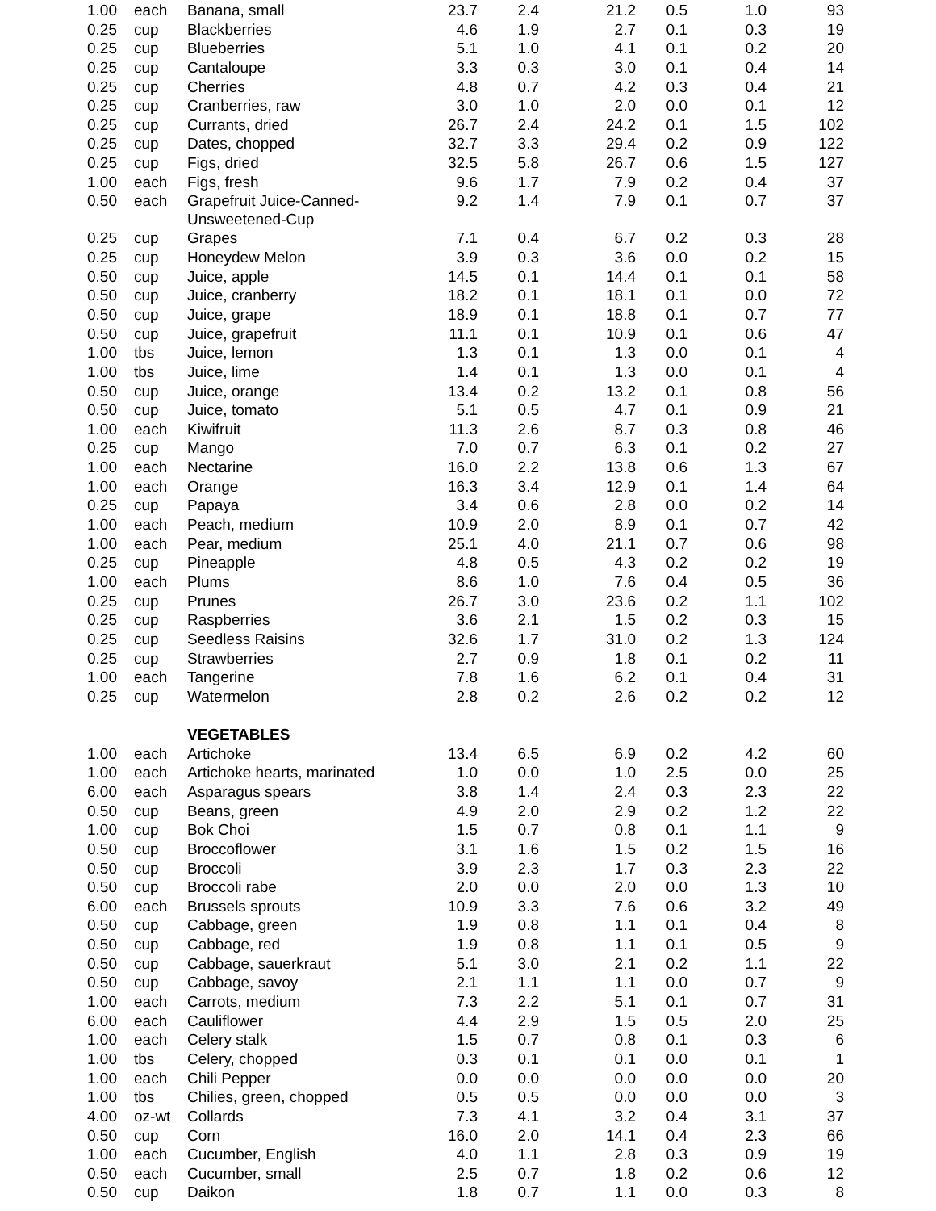| 1.00 | each | Banana, small | 23.7 | 2.4 | 21.2 | 0.5 | 1.0 | 93 |
| 0.25 | cup | Blackberries | 4.6 | 1.9 | 2.7 | 0.1 | 0.3 | 19 |
| 0.25 | cup | Blueberries | 5.1 | 1.0 | 4.1 | 0.1 | 0.2 | 20 |
| 0.25 | cup | Cantaloupe | 3.3 | 0.3 | 3.0 | 0.1 | 0.4 | 14 |
| 0.25 | cup | Cherries | 4.8 | 0.7 | 4.2 | 0.3 | 0.4 | 21 |
| 0.25 | cup | Cranberries, raw | 3.0 | 1.0 | 2.0 | 0.0 | 0.1 | 12 |
| 0.25 | cup | Currants, dried | 26.7 | 2.4 | 24.2 | 0.1 | 1.5 | 102 |
| 0.25 | cup | Dates, chopped | 32.7 | 3.3 | 29.4 | 0.2 | 0.9 | 122 |
| 0.25 | cup | Figs, dried | 32.5 | 5.8 | 26.7 | 0.6 | 1.5 | 127 |
| 1.00 | each | Figs, fresh | 9.6 | 1.7 | 7.9 | 0.2 | 0.4 | 37 |
| 0.50 | each | Grapefruit Juice-Canned- Unsweetened-Cup | 9.2 | 1.4 | 7.9 | 0.1 | 0.7 | 37 |
| 0.25 | cup | Grapes | 7.1 | 0.4 | 6.7 | 0.2 | 0.3 | 28 |
| 0.25 | cup | Honeydew Melon | 3.9 | 0.3 | 3.6 | 0.0 | 0.2 | 15 |
| 0.50 | cup | Juice, apple | 14.5 | 0.1 | 14.4 | 0.1 | 0.1 | 58 |
| 0.50 | cup | Juice, cranberry | 18.2 | 0.1 | 18.1 | 0.1 | 0.0 | 72 |
| 0.50 | cup | Juice, grape | 18.9 | 0.1 | 18.8 | 0.1 | 0.7 | 77 |
| 0.50 | cup | Juice, grapefruit | 11.1 | 0.1 | 10.9 | 0.1 | 0.6 | 47 |
| 1.00 | tbs | Juice, lemon | 1.3 | 0.1 | 1.3 | 0.0 | 0.1 | 4 |
| 1.00 | tbs | Juice, lime | 1.4 | 0.1 | 1.3 | 0.0 | 0.1 | 4 |
| 0.50 | cup | Juice, orange | 13.4 | 0.2 | 13.2 | 0.1 | 0.8 | 56 |
| 0.50 | cup | Juice, tomato | 5.1 | 0.5 | 4.7 | 0.1 | 0.9 | 21 |
| 1.00 | each | Kiwifruit | 11.3 | 2.6 | 8.7 | 0.3 | 0.8 | 46 |
| 0.25 | cup | Mango | 7.0 | 0.7 | 6.3 | 0.1 | 0.2 | 27 |
| 1.00 | each | Nectarine | 16.0 | 2.2 | 13.8 | 0.6 | 1.3 | 67 |
| 1.00 | each | Orange | 16.3 | 3.4 | 12.9 | 0.1 | 1.4 | 64 |
| 0.25 | cup | Papaya | 3.4 | 0.6 | 2.8 | 0.0 | 0.2 | 14 |
| 1.00 | each | Peach, medium | 10.9 | 2.0 | 8.9 | 0.1 | 0.7 | 42 |
| 1.00 | each | Pear, medium | 25.1 | 4.0 | 21.1 | 0.7 | 0.6 | 98 |
| 0.25 | cup | Pineapple | 4.8 | 0.5 | 4.3 | 0.2 | 0.2 | 19 |
| 1.00 | each | Plums | 8.6 | 1.0 | 7.6 | 0.4 | 0.5 | 36 |
| 0.25 | cup | Prunes | 26.7 | 3.0 | 23.6 | 0.2 | 1.1 | 102 |
| 0.25 | cup | Raspberries | 3.6 | 2.1 | 1.5 | 0.2 | 0.3 | 15 |
| 0.25 | cup | Seedless Raisins | 32.6 | 1.7 | 31.0 | 0.2 | 1.3 | 124 |
| 0.25 | cup | Strawberries | 2.7 | 0.9 | 1.8 | 0.1 | 0.2 | 11 |
| 1.00 | each | Tangerine | 7.8 | 1.6 | 6.2 | 0.1 | 0.4 | 31 |
| 0.25 | cup | Watermelon | 2.8 | 0.2 | 2.6 | 0.2 | 0.2 | 12 |
| | | VEGETABLES | | | | | | |
| 1.00 | each | Artichoke | 13.4 | 6.5 | 6.9 | 0.2 | 4.2 | 60 |
| 1.00 | each | Artichoke hearts, marinated | 1.0 | 0.0 | 1.0 | 2.5 | 0.0 | 25 |
| 6.00 | each | Asparagus spears | 3.8 | 1.4 | 2.4 | 0.3 | 2.3 | 22 |
| 0.50 | cup | Beans, green | 4.9 | 2.0 | 2.9 | 0.2 | 1.2 | 22 |
| 1.00 | cup | Bok Choi | 1.5 | 0.7 | 0.8 | 0.1 | 1.1 | 9 |
| 0.50 | cup | Broccoflower | 3.1 | 1.6 | 1.5 | 0.2 | 1.5 | 16 |
| 0.50 | cup | Broccoli | 3.9 | 2.3 | 1.7 | 0.3 | 2.3 | 22 |
| 0.50 | cup | Broccoli rabe | 2.0 | 0.0 | 2.0 | 0.0 | 1.3 | 10 |
| 6.00 | each | Brussels sprouts | 10.9 | 3.3 | 7.6 | 0.6 | 3.2 | 49 |
| 0.50 | cup | Cabbage, green | 1.9 | 0.8 | 1.1 | 0.1 | 0.4 | 8 |
| 0.50 | cup | Cabbage, red | 1.9 | 0.8 | 1.1 | 0.1 | 0.5 | 9 |
| 0.50 | cup | Cabbage, sauerkraut | 5.1 | 3.0 | 2.1 | 0.2 | 1.1 | 22 |
| 0.50 | cup | Cabbage, savoy | 2.1 | 1.1 | 1.1 | 0.0 | 0.7 | 9 |
| 1.00 | each | Carrots, medium | 7.3 | 2.2 | 5.1 | 0.1 | 0.7 | 31 |
| 6.00 | each | Cauliflower | 4.4 | 2.9 | 1.5 | 0.5 | 2.0 | 25 |
| 1.00 | each | Celery stalk | 1.5 | 0.7 | 0.8 | 0.1 | 0.3 | 6 |
| 1.00 | tbs | Celery, chopped | 0.3 | 0.1 | 0.1 | 0.0 | 0.1 | 1 |
| 1.00 | each | Chili Pepper | 0.0 | 0.0 | 0.0 | 0.0 | 0.0 | 20 |
| 1.00 | tbs | Chilies, green, chopped | 0.5 | 0.5 | 0.0 | 0.0 | 0.0 | 3 |
| 4.00 | oz-wt | Collards | 7.3 | 4.1 | 3.2 | 0.4 | 3.1 | 37 |
| 0.50 | cup | Corn | 16.0 | 2.0 | 14.1 | 0.4 | 2.3 | 66 |
| 1.00 | each | Cucumber, English | 4.0 | 1.1 | 2.8 | 0.3 | 0.9 | 19 |
| 0.50 | each | Cucumber, small | 2.5 | 0.7 | 1.8 | 0.2 | 0.6 | 12 |
| 0.50 | cup | Daikon | 1.8 | 0.7 | 1.1 | 0.0 | 0.3 | 8 |